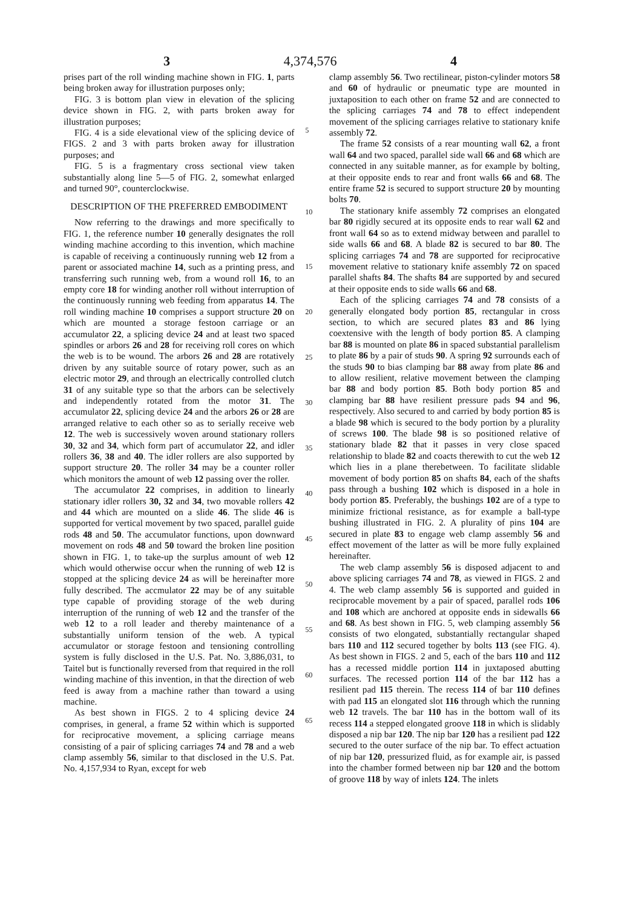3
4,374,576
4
prises part of the roll winding machine shown in FIG. 1, parts being broken away for illustration purposes only;
FIG. 3 is bottom plan view in elevation of the splicing device shown in FIG. 2, with parts broken away for illustration purposes;
FIG. 4 is a side elevational view of the splicing device of FIGS. 2 and 3 with parts broken away for illustration purposes; and
FIG. 5 is a fragmentary cross sectional view taken substantially along line 5—5 of FIG. 2, somewhat enlarged and turned 90°, counterclockwise.
DESCRIPTION OF THE PREFERRED EMBODIMENT
Now referring to the drawings and more specifically to FIG. 1, the reference number 10 generally designates the roll winding machine according to this invention, which machine is capable of receiving a continuously running web 12 from a parent or associated machine 14, such as a printing press, and transferring such running web, from a wound roll 16, to an empty core 18 for winding another roll without interruption of the continuously running web feeding from apparatus 14. The roll winding machine 10 comprises a support structure 20 on which are mounted a storage festoon carriage or an accumulator 22, a splicing device 24 and at least two spaced spindles or arbors 26 and 28 for receiving roll cores on which the web is to be wound. The arbors 26 and 28 are rotatively driven by any suitable source of rotary power, such as an electric motor 29, and through an electrically controlled clutch 31 of any suitable type so that the arbors can be selectively and independently rotated from the motor 31. The accumulator 22, splicing device 24 and the arbors 26 or 28 are arranged relative to each other so as to serially receive web 12. The web is successively woven around stationary rollers 30, 32 and 34, which form part of accumulator 22, and idler rollers 36, 38 and 40. The idler rollers are also supported by support structure 20. The roller 34 may be a counter roller which monitors the amount of web 12 passing over the roller.
The accumulator 22 comprises, in addition to linearly stationary idler rollers 30, 32 and 34, two movable rollers 42 and 44 which are mounted on a slide 46. The slide 46 is supported for vertical movement by two spaced, parallel guide rods 48 and 50. The accumulator functions, upon downward movement on rods 48 and 50 toward the broken line position shown in FIG. 1, to take-up the surplus amount of web 12 which would otherwise occur when the running of web 12 is stopped at the splicing device 24 as will be hereinafter more fully described. The accmulator 22 may be of any suitable type capable of providing storage of the web during interruption of the running of web 12 and the transfer of the web 12 to a roll leader and thereby maintenance of a substantially uniform tension of the web. A typical accumulator or storage festoon and tensioning controlling system is fully disclosed in the U.S. Pat. No. 3,886,031, to Taitel but is functionally reversed from that required in the roll winding machine of this invention, in that the direction of web feed is away from a machine rather than toward a using machine.
As best shown in FIGS. 2 to 4 splicing device 24 comprises, in general, a frame 52 within which is supported for reciprocative movement, a splicing carriage means consisting of a pair of splicing carriages 74 and 78 and a web clamp assembly 56, similar to that disclosed in the U.S. Pat. No. 4,157,934 to Ryan, except for web
5
10
15
20
25
30
35
40
45
50
55
60
65
clamp assembly 56. Two rectilinear, piston-cylinder motors 58 and 60 of hydraulic or pneumatic type are mounted in juxtaposition to each other on frame 52 and are connected to the splicing carriages 74 and 78 to effect independent movement of the splicing carriages relative to stationary knife assembly 72.
The frame 52 consists of a rear mounting wall 62, a front wall 64 and two spaced, parallel side wall 66 and 68 which are connected in any suitable manner, as for example by bolting, at their opposite ends to rear and front walls 66 and 68. The entire frame 52 is secured to support structure 20 by mounting bolts 70.
The stationary knife assembly 72 comprises an elongated bar 80 rigidly secured at its opposite ends to rear wall 62 and front wall 64 so as to extend midway between and parallel to side walls 66 and 68. A blade 82 is secured to bar 80. The splicing carriages 74 and 78 are supported for reciprocative movement relative to stationary knife assembly 72 on spaced parallel shafts 84. The shafts 84 are supported by and secured at their opposite ends to side walls 66 and 68.
Each of the splicing carriages 74 and 78 consists of a generally elongated body portion 85, rectangular in cross section, to which are secured plates 83 and 86 lying coextensive with the length of body portion 85. A clamping bar 88 is mounted on plate 86 in spaced substantial parallelism to plate 86 by a pair of studs 90. A spring 92 surrounds each of the studs 90 to bias clamping bar 88 away from plate 86 and to allow resilient, relative movement between the clamping bar 88 and body portion 85. Both body portion 85 and clamping bar 88 have resilient pressure pads 94 and 96, respectively. Also secured to and carried by body portion 85 is a blade 98 which is secured to the body portion by a plurality of screws 100. The blade 98 is so positioned relative of stationary blade 82 that it passes in very close spaced relationship to blade 82 and coacts therewith to cut the web 12 which lies in a plane therebetween. To facilitate slidable movement of body portion 85 on shafts 84, each of the shafts pass through a bushing 102 which is disposed in a hole in body portion 85. Preferably, the bushings 102 are of a type to minimize frictional resistance, as for example a ball-type bushing illustrated in FIG. 2. A plurality of pins 104 are secured in plate 83 to engage web clamp assembly 56 and effect movement of the latter as will be more fully explained hereinafter.
The web clamp assembly 56 is disposed adjacent to and above splicing carriages 74 and 78, as viewed in FIGS. 2 and 4. The web clamp assembly 56 is supported and guided in reciprocable movement by a pair of spaced, parallel rods 106 and 108 which are anchored at opposite ends in sidewalls 66 and 68. As best shown in FIG. 5, web clamping assembly 56 consists of two elongated, substantially rectangular shaped bars 110 and 112 secured together by bolts 113 (see FIG. 4). As best shown in FIGS. 2 and 5, each of the bars 110 and 112 has a recessed middle portion 114 in juxtaposed abutting surfaces. The recessed portion 114 of the bar 112 has a resilient pad 115 therein. The recess 114 of bar 110 defines with pad 115 an elongated slot 116 through which the running web 12 travels. The bar 110 has in the bottom wall of its recess 114 a stepped elongated groove 118 in which is slidably disposed a nip bar 120. The nip bar 120 has a resilient pad 122 secured to the outer surface of the nip bar. To effect actuation of nip bar 120, pressurized fluid, as for example air, is passed into the chamber formed between nip bar 120 and the bottom of groove 118 by way of inlets 124. The inlets